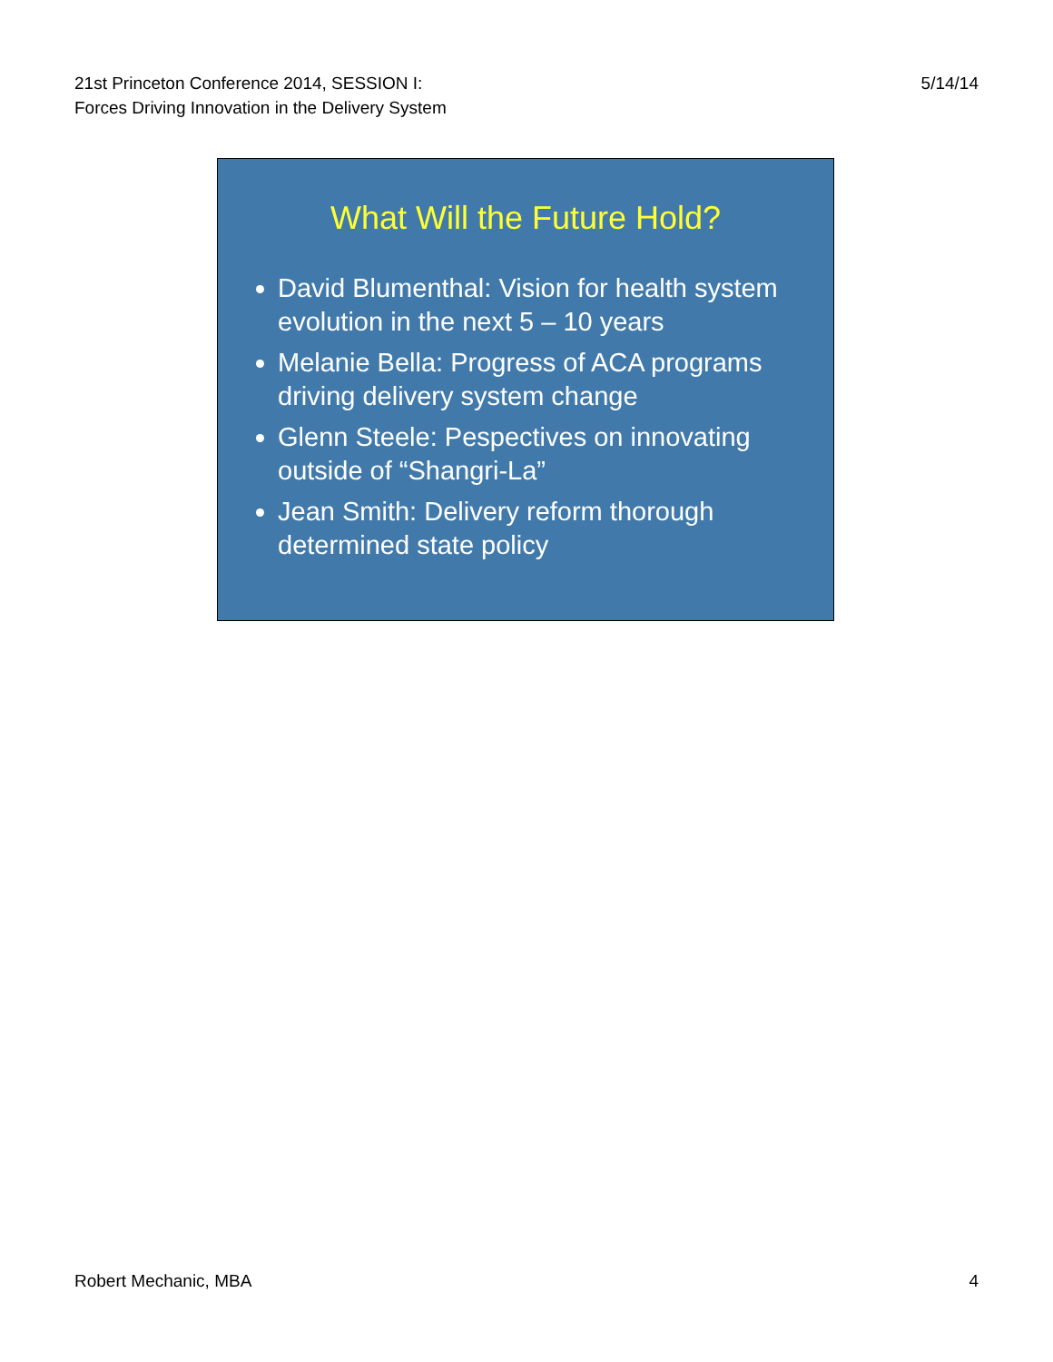21st Princeton Conference 2014, SESSION I: Forces Driving Innovation in the Delivery System
5/14/14
What Will the Future Hold?
David Blumenthal: Vision for health system evolution in the next 5 – 10 years
Melanie Bella: Progress of ACA programs driving delivery system change
Glenn Steele: Pespectives on innovating outside of “Shangri-La”
Jean Smith: Delivery reform thorough determined state policy
Robert Mechanic, MBA 4